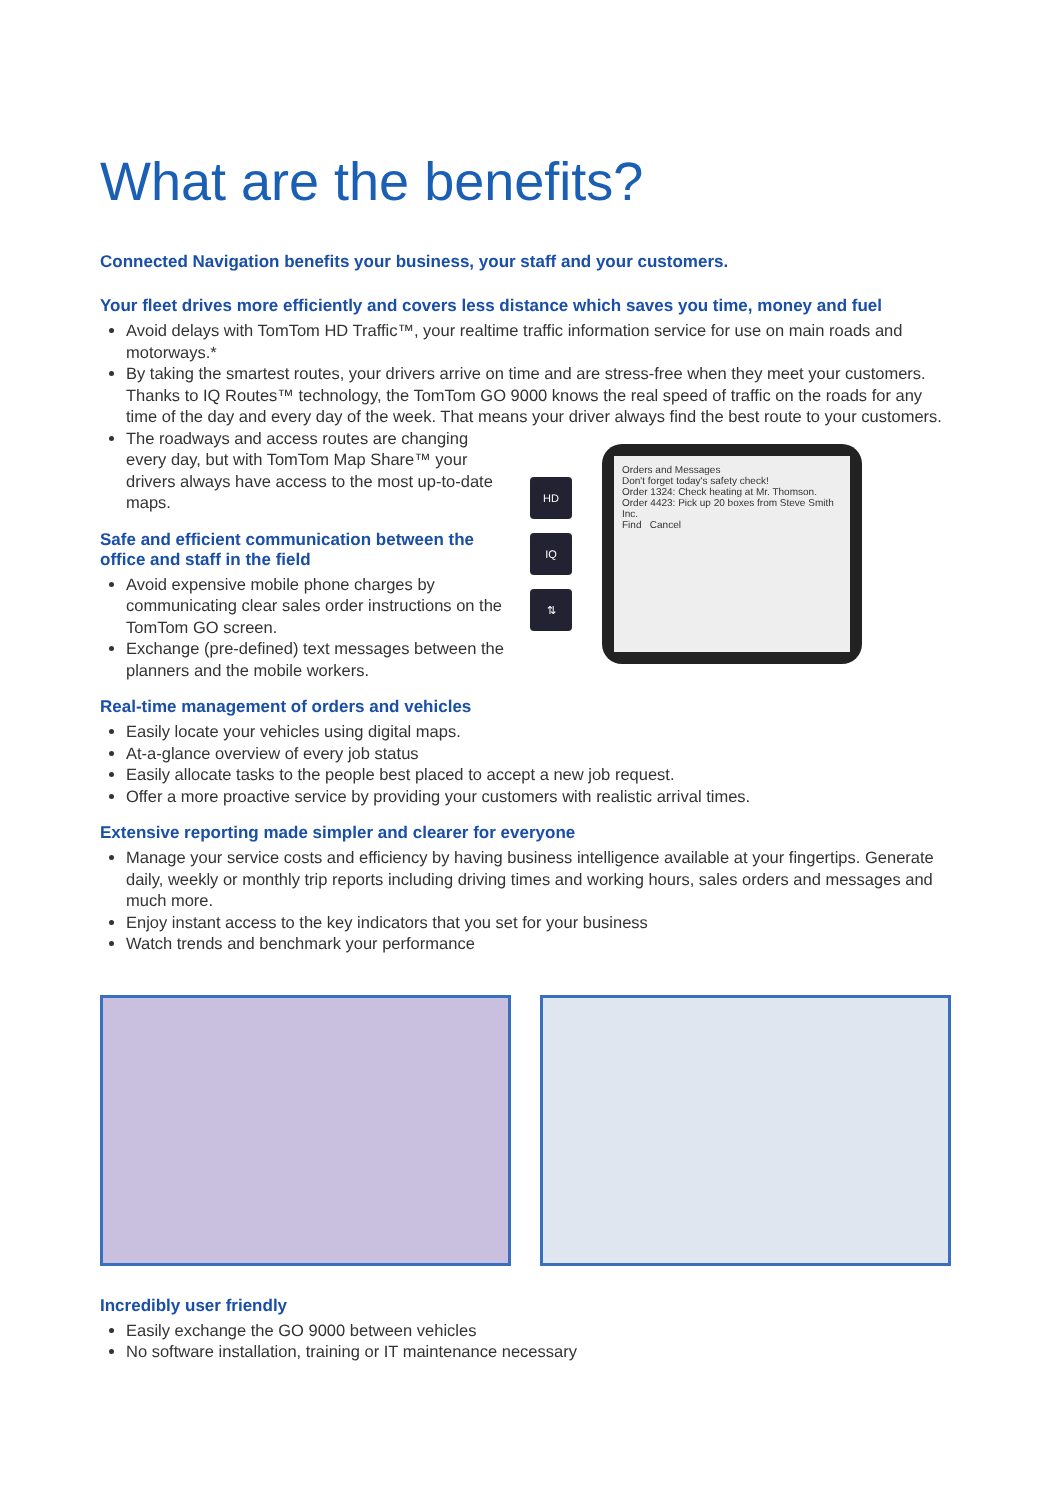What are the benefits?
Connected Navigation benefits your business, your staff and your customers.
Your fleet drives more efficiently and covers less distance which saves you time, money and fuel
Avoid delays with TomTom HD Traffic™, your realtime traffic information service for use on main roads and motorways.*
By taking the smartest routes, your drivers arrive on time and are stress-free when they meet your customers. Thanks to IQ Routes™ technology, the TomTom GO 9000 knows the real speed of traffic on the roads for any time of the day and every day of the week. That means your driver always find the best route to your customers.
The roadways and access routes are changing every day, but with TomTom Map Share™ your drivers always have access to the most up-to-date maps.
Safe and efficient communication between the office and staff in the field
Avoid expensive mobile phone charges by communicating clear sales order instructions on the TomTom GO screen.
Exchange (pre-defined) text messages between the planners and the mobile workers.
HD
IQ
⇅
Orders and Messages
Don't forget today's safety check!
Order 1324: Check heating at Mr. Thomson.
Order 4423: Pick up 20 boxes from Steve Smith Inc.
Find Cancel
Real-time management of orders and vehicles
Easily locate your vehicles using digital maps.
At-a-glance overview of every job status
Easily allocate tasks to the people best placed to accept a new job request.
Offer a more proactive service by providing your customers with realistic arrival times.
Extensive reporting made simpler and clearer for everyone
Manage your service costs and efficiency by having business intelligence available at your fingertips. Generate daily, weekly or monthly trip reports including driving times and working hours, sales orders and messages and much more.
Enjoy instant access to the key indicators that you set for your business
Watch trends and benchmark your performance
Incredibly user friendly
Easily exchange the GO 9000 between vehicles
No software installation, training or IT maintenance necessary